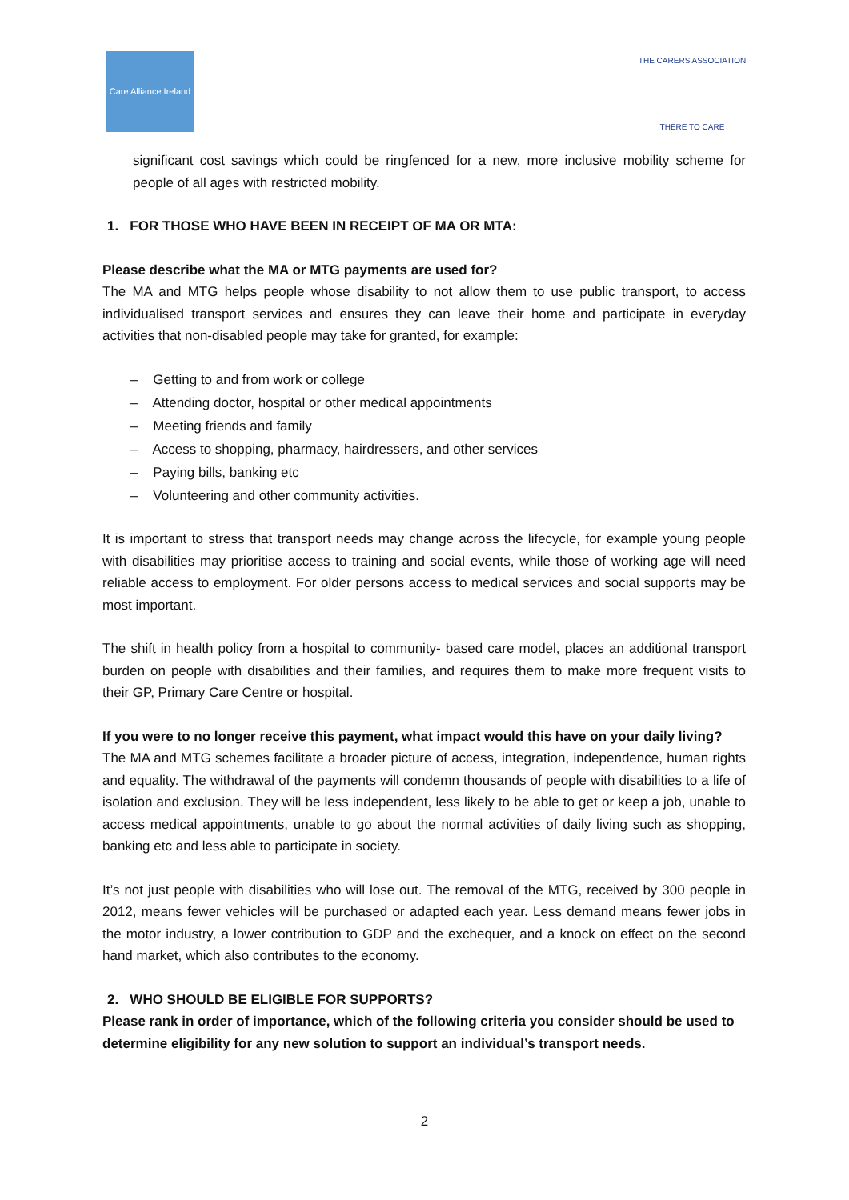Care Alliance Ireland
THE CARERS ASSOCIATION
THERE TO CARE
significant cost savings which could be ringfenced for a new, more inclusive mobility scheme for people of all ages with restricted mobility.
1. FOR THOSE WHO HAVE BEEN IN RECEIPT OF MA OR MTA:
Please describe what the MA or MTG payments are used for?
The MA and MTG helps people whose disability to not allow them to use public transport, to access individualised transport services and ensures they can leave their home and participate in everyday activities that non-disabled people may take for granted, for example:
– Getting to and from work or college
– Attending doctor, hospital or other medical appointments
– Meeting friends and family
– Access to shopping, pharmacy, hairdressers, and other services
– Paying bills, banking etc
– Volunteering and other community activities.
It is important to stress that transport needs may change across the lifecycle, for example young people with disabilities may prioritise access to training and social events, while those of working age will need reliable access to employment. For older persons access to medical services and social supports may be most important.
The shift in health policy from a hospital to community- based care model, places an additional transport burden on people with disabilities and their families, and requires them to make more frequent visits to their GP, Primary Care Centre or hospital.
If you were to no longer receive this payment, what impact would this have on your daily living?
The MA and MTG schemes facilitate a broader picture of access, integration, independence, human rights and equality. The withdrawal of the payments will condemn thousands of people with disabilities to a life of isolation and exclusion. They will be less independent, less likely to be able to get or keep a job, unable to access medical appointments, unable to go about the normal activities of daily living such as shopping, banking etc and less able to participate in society.
It’s not just people with disabilities who will lose out. The removal of the MTG, received by 300 people in 2012, means fewer vehicles will be purchased or adapted each year. Less demand means fewer jobs in the motor industry, a lower contribution to GDP and the exchequer, and a knock on effect on the second hand market, which also contributes to the economy.
2. WHO SHOULD BE ELIGIBLE FOR SUPPORTS?
Please rank in order of importance, which of the following criteria you consider should be used to determine eligibility for any new solution to support an individual’s transport needs.
2